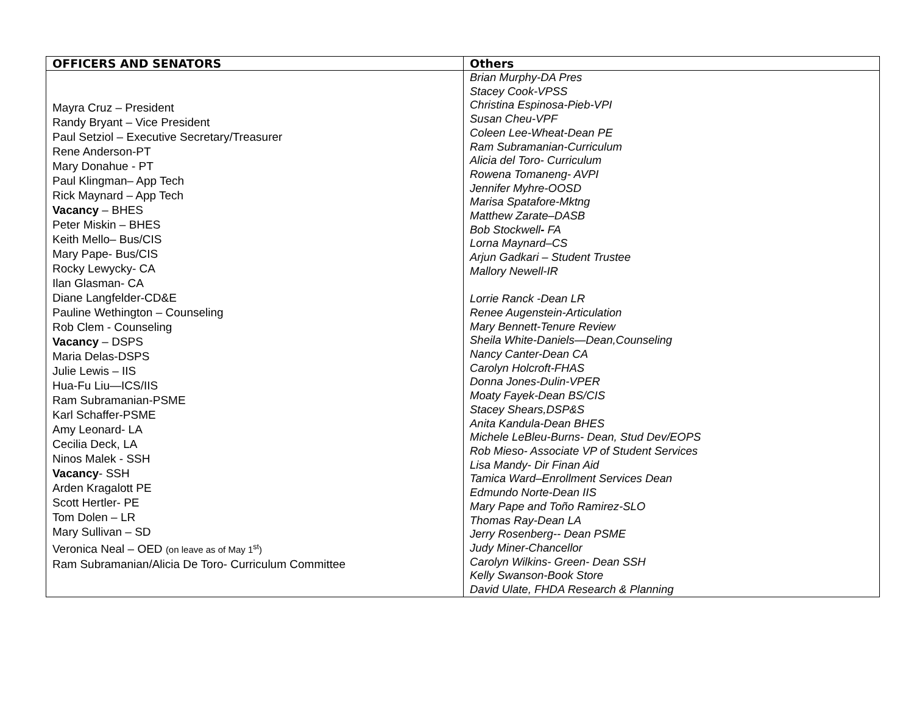| OFFICERS AND SENATORS | Others |
| --- | --- |
| Mayra Cruz – President Randy Bryant – Vice President Paul Setziol – Executive Secretary/Treasurer Rene Anderson-PT Mary Donahue - PT Paul Klingman– App Tech Rick Maynard – App Tech Vacancy – BHES Peter Miskin – BHES Keith Mello– Bus/CIS Mary Pape- Bus/CIS Rocky Lewycky- CA Ilan Glasman- CA Diane Langfelder-CD&E Pauline Wethington – Counseling Rob Clem - Counseling Vacancy – DSPS Maria Delas-DSPS Julie Lewis – IIS Hua-Fu Liu—ICS/IIS Ram Subramanian-PSME Karl Schaffer-PSME Amy Leonard- LA Cecilia Deck, LA Ninos Malek - SSH Vacancy - SSH Arden Kragalott PE Scott Hertler- PE Tom Dolen – LR Mary Sullivan – SD Veronica Neal – OED (on leave as of May 1<sup>st</sup>) Ram Subramanian/Alicia De Toro- Curriculum Committee | Brian Murphy-DA Pres Stacey Cook-VPSS Christina Espinosa-Pieb-VPI Susan Cheu-VPF Coleen Lee-Wheat-Dean PE Ram Subramanian-Curriculum Alicia del Toro- Curriculum Rowena Tomaneng- AVPI Jennifer Myhre-OOSD Marisa Spatafore-Mktng Matthew Zarate–DASB Bob Stockwell - FA Lorna Maynard–CS Arjun Gadkari – Student Trustee Mallory Newell-IR Lorrie Ranck -Dean LR Renee Augenstein-Articulation Mary Bennett-Tenure Review Sheila White-Daniels—Dean,Counseling Nancy Canter-Dean CA Carolyn Holcroft-FHAS Donna Jones-Dulin-VPER Moaty Fayek-Dean BS/CIS Stacey Shears,DSP&S Anita Kandula-Dean BHES Michele LeBleu-Burns- Dean, Stud Dev/EOPS Rob Mieso- Associate VP of Student Services Lisa Mandy- Dir Finan Aid Tamica Ward–Enrollment Services Dean Edmundo Norte-Dean IIS Mary Pape and Toño Ramirez-SLO Thomas Ray-Dean LA Jerry Rosenberg-- Dean PSME Judy Miner-Chancellor Carolyn Wilkins- Green- Dean SSH Kelly Swanson-Book Store David Ulate, FHDA Research & Planning |